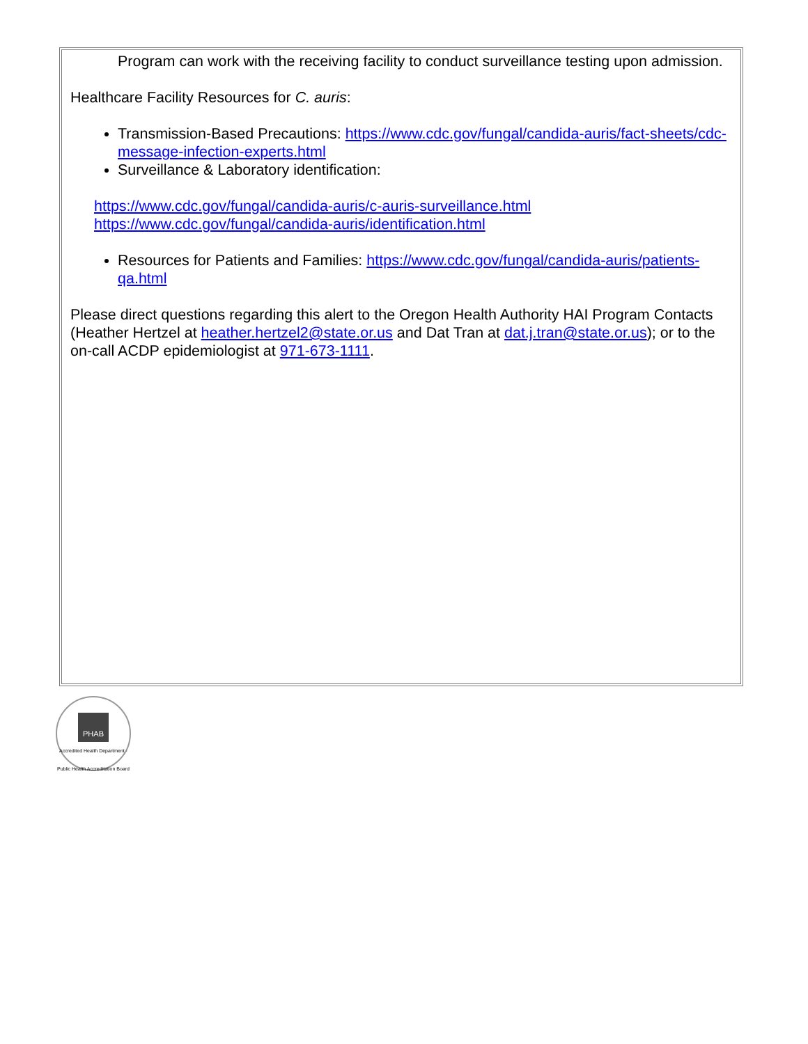Program can work with the receiving facility to conduct surveillance testing upon admission.
Healthcare Facility Resources for C. auris:
Transmission-Based Precautions: https://www.cdc.gov/fungal/candida-auris/fact-sheets/cdc-message-infection-experts.html
Surveillance & Laboratory identification:
https://www.cdc.gov/fungal/candida-auris/c-auris-surveillance.html
https://www.cdc.gov/fungal/candida-auris/identification.html
Resources for Patients and Families: https://www.cdc.gov/fungal/candida-auris/patients-qa.html
Please direct questions regarding this alert to the Oregon Health Authority HAI Program Contacts (Heather Hertzel at heather.hertzel2@state.or.us and Dat Tran at dat.j.tran@state.or.us); or to the on-call ACDP epidemiologist at 971-673-1111.
PHAB
Accredited Health Department · Public Health Accreditation Board